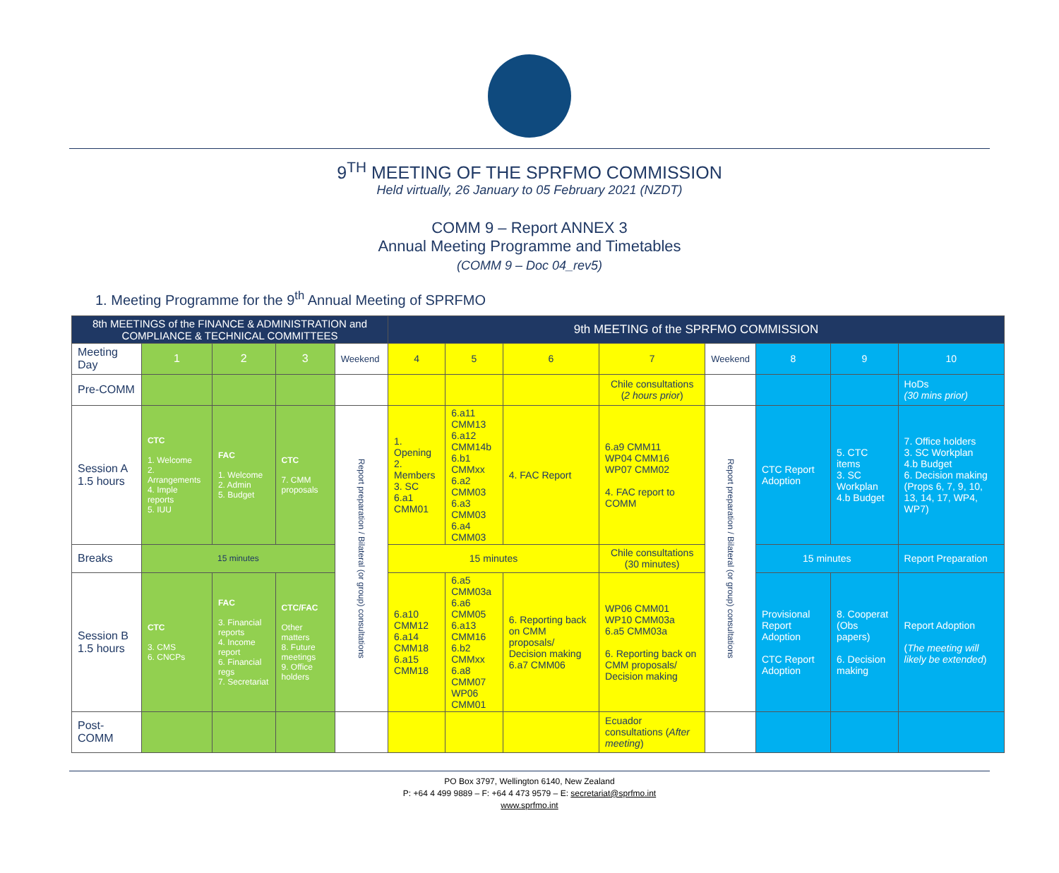9<sup>TH</sup> MEETING OF THE SPRFMO COMMISSION
Held virtually, 26 January to 05 February 2021 (NZDT)
COMM 9 – Report ANNEX 3
Annual Meeting Programme and Timetables
(COMM 9 – Doc 04_rev5)
1. Meeting Programme for the 9<sup>th</sup> Annual Meeting of SPRFMO
| 8th MEETINGS of the FINANCE & ADMINISTRATION and COMPLIANCE & TECHNICAL COMMITTEES | | | | | 9th MEETING of the SPRFMO COMMISSION | | | | | | | |
| --- | --- | --- | --- | --- | --- | --- | --- | --- | --- | --- | --- | --- |
| Meeting Day | 1 | 2 | 3 | Weekend | 4 | 5 | 6 | 7 | Weekend | 8 | 9 | 10 |
| Pre-COMM | | | | | | | | Chile consultations ( 2 hours prior ) | | | | HoDs (30 mins prior) |
| Session A 1.5 hours | CTC 1. Welcome 2. Arrangements 4. Imple reports 5. IUU | FAC 1. Welcome 2. Admin 5. Budget | CTC 7. CMM proposals | Report preparation / Bilateral (or group) consultations | 1. Opening 2. Members 3. SC 6.a1 CMM01 | 6.a11 CMM13 6.a12 CMM14b 6.b1 CMMxx 6.a2 CMM03 6.a3 CMM03 6.a4 CMM03 | 4. FAC Report | 6.a9 CMM11 WP04 CMM16 WP07 CMM02 4. FAC report to COMM | Report preparation / Bilateral (or group) consultations | CTC Report Adoption | 5. CTC items 3. SC Workplan 4.b Budget | 7. Office holders 3. SC Workplan 4.b Budget 6. Decision making (Props 6, 7, 9, 10, 13, 14, 17, WP4, WP7) |
| Breaks | 15 minutes | | | | 15 minutes | | | Chile consultations (30 minutes) | | 15 minutes | | Report Preparation |
| Session B 1.5 hours | CTC 3. CMS 6. CNCPs | FAC 3. Financial reports 4. Income report 6. Financial regs 7. Secretariat | CTC/FAC Other matters 8. Future meetings 9. Office holders | | 6.a10 CMM12 6.a14 CMM18 6.a15 CMM18 | 6.a5 CMM03a 6.a6 CMM05 6.a13 CMM16 6.b2 CMMxx 6.a8 CMM07 WP06 CMM01 | 6. Reporting back on CMM proposals/ Decision making 6.a7 CMM06 | WP06 CMM01 WP10 CMM03a 6.a5 CMM03a 6. Reporting back on CMM proposals/ Decision making | | Provisional Report Adoption CTC Report Adoption | 8. Cooperat (Obs papers) 6. Decision making | Report Adoption ( The meeting will likely be extended ) |
| Post-COMM | | | | | | | | Ecuador consultations ( After meeting ) | | | | |
PO Box 3797, Wellington 6140, New Zealand
P: +64 4 499 9889 – F: +64 4 473 9579 – E: secretariat@sprfmo.int
www.sprfmo.int